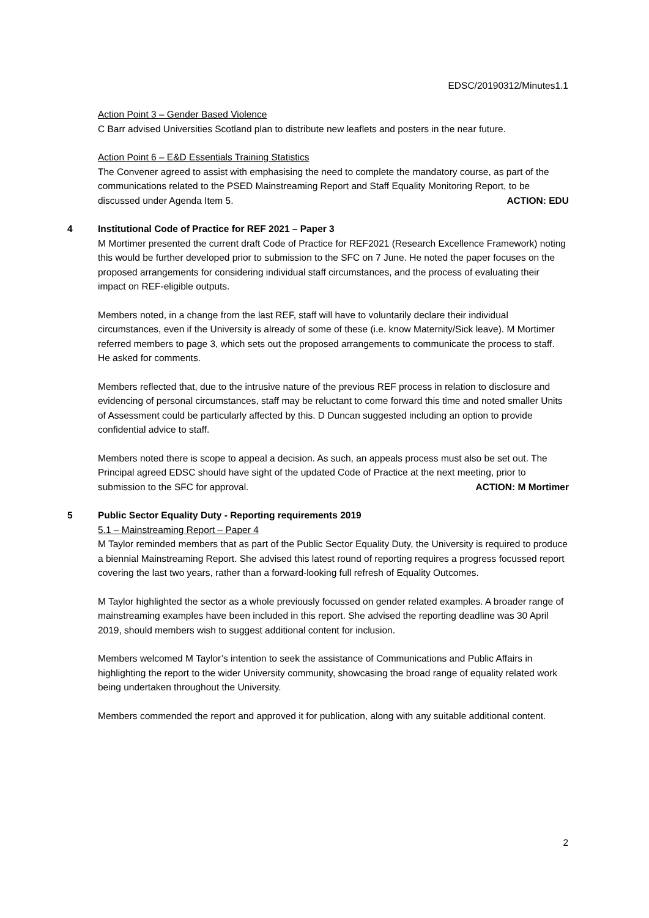EDSC/20190312/Minutes1.1
Action Point 3 – Gender Based Violence
C Barr advised Universities Scotland plan to distribute new leaflets and posters in the near future.
Action Point 6 – E&D Essentials Training Statistics
The Convener agreed to assist with emphasising the need to complete the mandatory course, as part of the communications related to the PSED Mainstreaming Report and Staff Equality Monitoring Report, to be discussed under Agenda Item 5. ACTION: EDU
4 Institutional Code of Practice for REF 2021 – Paper 3
M Mortimer presented the current draft Code of Practice for REF2021 (Research Excellence Framework) noting this would be further developed prior to submission to the SFC on 7 June. He noted the paper focuses on the proposed arrangements for considering individual staff circumstances, and the process of evaluating their impact on REF-eligible outputs.
Members noted, in a change from the last REF, staff will have to voluntarily declare their individual circumstances, even if the University is already of some of these (i.e. know Maternity/Sick leave). M Mortimer referred members to page 3, which sets out the proposed arrangements to communicate the process to staff. He asked for comments.
Members reflected that, due to the intrusive nature of the previous REF process in relation to disclosure and evidencing of personal circumstances, staff may be reluctant to come forward this time and noted smaller Units of Assessment could be particularly affected by this. D Duncan suggested including an option to provide confidential advice to staff.
Members noted there is scope to appeal a decision. As such, an appeals process must also be set out. The Principal agreed EDSC should have sight of the updated Code of Practice at the next meeting, prior to submission to the SFC for approval. ACTION: M Mortimer
5 Public Sector Equality Duty - Reporting requirements 2019
5.1 – Mainstreaming Report – Paper 4
M Taylor reminded members that as part of the Public Sector Equality Duty, the University is required to produce a biennial Mainstreaming Report. She advised this latest round of reporting requires a progress focussed report covering the last two years, rather than a forward-looking full refresh of Equality Outcomes.
M Taylor highlighted the sector as a whole previously focussed on gender related examples. A broader range of mainstreaming examples have been included in this report. She advised the reporting deadline was 30 April 2019, should members wish to suggest additional content for inclusion.
Members welcomed M Taylor’s intention to seek the assistance of Communications and Public Affairs in highlighting the report to the wider University community, showcasing the broad range of equality related work being undertaken throughout the University.
Members commended the report and approved it for publication, along with any suitable additional content.
2